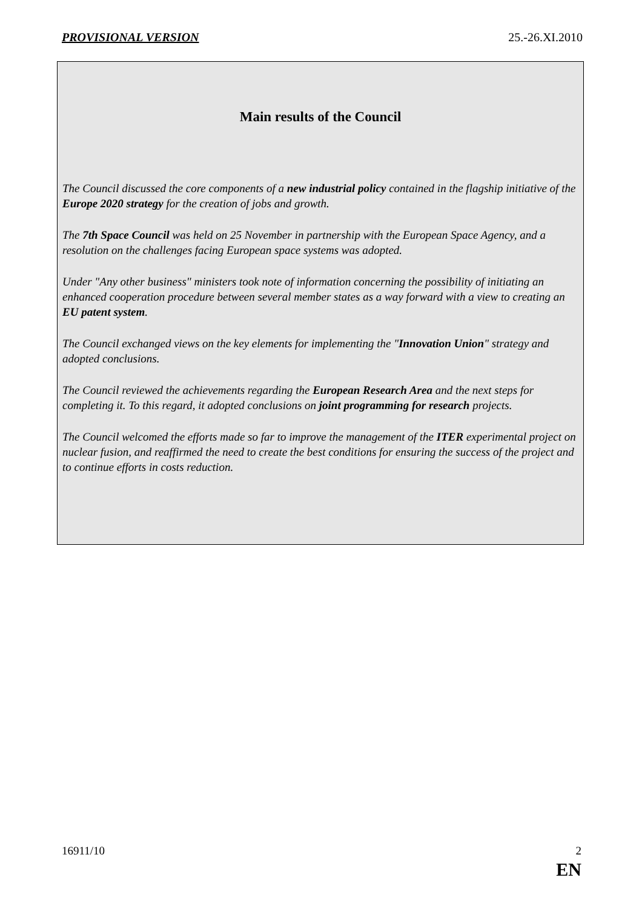PROVISIONAL VERSION 25.-26.XI.2010
Main results of the Council
The Council discussed the core components of a new industrial policy contained in the flagship initiative of the Europe 2020 strategy for the creation of jobs and growth.
The 7th Space Council was held on 25 November in partnership with the European Space Agency, and a resolution on the challenges facing European space systems was adopted.
Under "Any other business" ministers took note of information concerning the possibility of initiating an enhanced cooperation procedure between several member states as a way forward with a view to creating an EU patent system.
The Council exchanged views on the key elements for implementing the "Innovation Union" strategy and adopted conclusions.
The Council reviewed the achievements regarding the European Research Area and the next steps for completing it. To this regard, it adopted conclusions on joint programming for research projects.
The Council welcomed the efforts made so far to improve the management of the ITER experimental project on nuclear fusion, and reaffirmed the need to create the best conditions for ensuring the success of the project and to continue efforts in costs reduction.
16911/10 2
EN